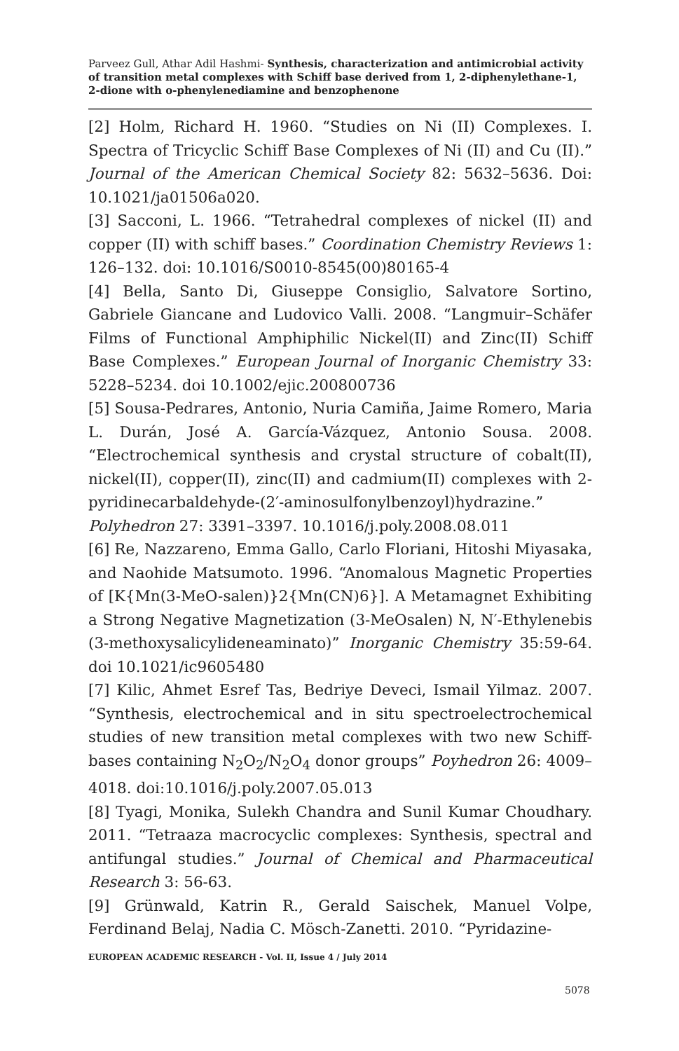Parveez Gull, Athar Adil Hashmi- Synthesis, characterization and antimicrobial activity of transition metal complexes with Schiff base derived from 1, 2-diphenylethane-1, 2-dione with o-phenylenediamine and benzophenone
[2] Holm, Richard H. 1960. “Studies on Ni (II) Complexes. I. Spectra of Tricyclic Schiff Base Complexes of Ni (II) and Cu (II).” Journal of the American Chemical Society 82: 5632–5636. Doi: 10.1021/ja01506a020.
[3] Sacconi, L. 1966. “Tetrahedral complexes of nickel (II) and copper (II) with schiff bases.” Coordination Chemistry Reviews 1: 126–132. doi: 10.1016/S0010-8545(00)80165-4
[4] Bella, Santo Di, Giuseppe Consiglio, Salvatore Sortino, Gabriele Giancane and Ludovico Valli. 2008. “Langmuir–Schäfer Films of Functional Amphiphilic Nickel(II) and Zinc(II) Schiff Base Complexes.” European Journal of Inorganic Chemistry 33: 5228–5234. doi 10.1002/ejic.200800736
[5] Sousa-Pedrares, Antonio, Nuria Camiña, Jaime Romero, Maria L. Durán, José A. García-Vázquez, Antonio Sousa. 2008. “Electrochemical synthesis and crystal structure of cobalt(II), nickel(II), copper(II), zinc(II) and cadmium(II) complexes with 2-pyridinecarbaldehyde-(2′-aminosulfonylbenzoyl)hydrazine.” Polyhedron 27: 3391–3397. 10.1016/j.poly.2008.08.011
[6] Re, Nazzareno, Emma Gallo, Carlo Floriani, Hitoshi Miyasaka, and Naohide Matsumoto. 1996. “Anomalous Magnetic Properties of [K{Mn(3-MeO-salen)}2{Mn(CN)6}]. A Metamagnet Exhibiting a Strong Negative Magnetization (3-MeOsalen) N, N′-Ethylenebis (3-methoxysalicylideneaminato)” Inorganic Chemistry 35:59-64. doi 10.1021/ic9605480
[7] Kilic, Ahmet Esref Tas, Bedriye Deveci, Ismail Yilmaz. 2007. “Synthesis, electrochemical and in situ spectroelectrochemical studies of new transition metal complexes with two new Schiff-bases containing N<sub>2</sub>O<sub>2</sub>/N<sub>2</sub>O<sub>4</sub> donor groups” Poyhedron 26: 4009–4018. doi:10.1016/j.poly.2007.05.013
[8] Tyagi, Monika, Sulekh Chandra and Sunil Kumar Choudhary. 2011. “Tetraaza macrocyclic complexes: Synthesis, spectral and antifungal studies.” Journal of Chemical and Pharmaceutical Research 3: 56-63.
[9] Grünwald, Katrin R., Gerald Saischek, Manuel Volpe, Ferdinand Belaj, Nadia C. Mösch-Zanetti. 2010. “Pyridazine-
EUROPEAN ACADEMIC RESEARCH - Vol. II, Issue 4 / July 2014
5078